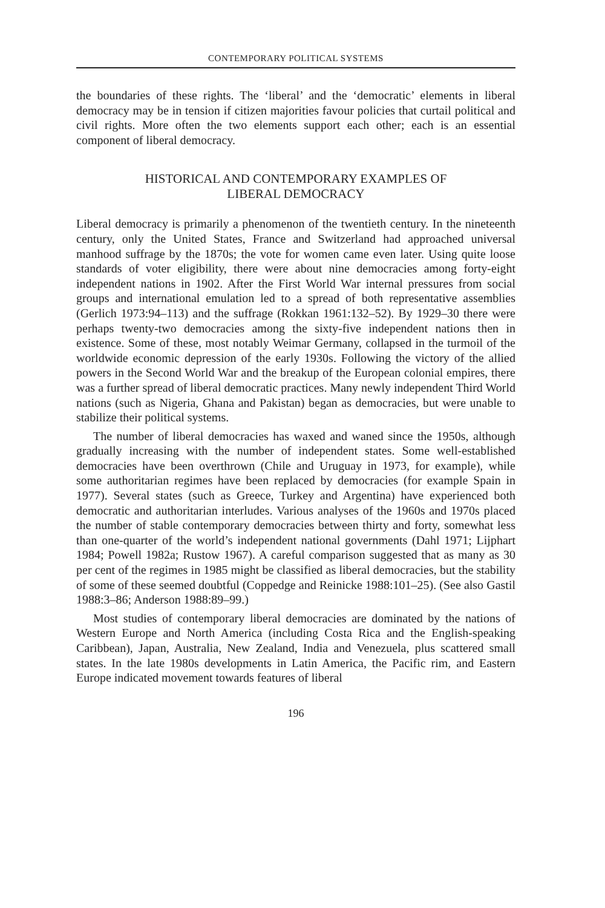CONTEMPORARY POLITICAL SYSTEMS
the boundaries of these rights. The ‘liberal’ and the ‘democratic’ elements in liberal democracy may be in tension if citizen majorities favour policies that curtail political and civil rights. More often the two elements support each other; each is an essential component of liberal democracy.
HISTORICAL AND CONTEMPORARY EXAMPLES OF
LIBERAL DEMOCRACY
Liberal democracy is primarily a phenomenon of the twentieth century. In the nineteenth century, only the United States, France and Switzerland had approached universal manhood suffrage by the 1870s; the vote for women came even later. Using quite loose standards of voter eligibility, there were about nine democracies among forty-eight independent nations in 1902. After the First World War internal pressures from social groups and international emulation led to a spread of both representative assemblies (Gerlich 1973:94–113) and the suffrage (Rokkan 1961:132–52). By 1929–30 there were perhaps twenty-two democracies among the sixty-five independent nations then in existence. Some of these, most notably Weimar Germany, collapsed in the turmoil of the worldwide economic depression of the early 1930s. Following the victory of the allied powers in the Second World War and the breakup of the European colonial empires, there was a further spread of liberal democratic practices. Many newly independent Third World nations (such as Nigeria, Ghana and Pakistan) began as democracies, but were unable to stabilize their political systems.
The number of liberal democracies has waxed and waned since the 1950s, although gradually increasing with the number of independent states. Some well-established democracies have been overthrown (Chile and Uruguay in 1973, for example), while some authoritarian regimes have been replaced by democracies (for example Spain in 1977). Several states (such as Greece, Turkey and Argentina) have experienced both democratic and authoritarian interludes. Various analyses of the 1960s and 1970s placed the number of stable contemporary democracies between thirty and forty, somewhat less than one-quarter of the world’s independent national governments (Dahl 1971; Lijphart 1984; Powell 1982a; Rustow 1967). A careful comparison suggested that as many as 30 per cent of the regimes in 1985 might be classified as liberal democracies, but the stability of some of these seemed doubtful (Coppedge and Reinicke 1988:101–25). (See also Gastil 1988:3–86; Anderson 1988:89–99.)
Most studies of contemporary liberal democracies are dominated by the nations of Western Europe and North America (including Costa Rica and the English-speaking Caribbean), Japan, Australia, New Zealand, India and Venezuela, plus scattered small states. In the late 1980s developments in Latin America, the Pacific rim, and Eastern Europe indicated movement towards features of liberal
196